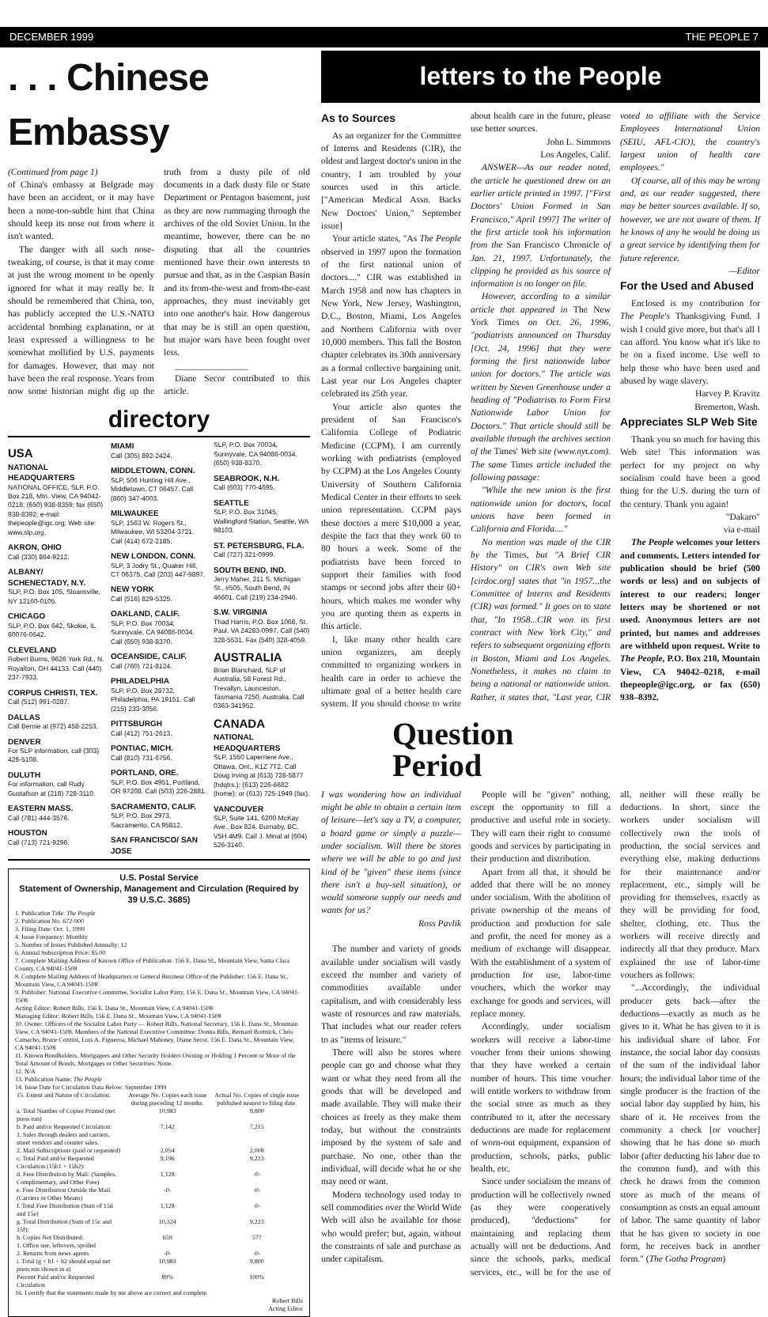DECEMBER 1999 THE PEOPLE 7
. . . Chinese Embassy
(Continued from page 1)
of China's embassy at Belgrade may have been an accident, or it may have been a none-too-subtle hint that China should keep its nose out from where it isn't wanted.
The danger with all such nose-tweaking, of course, is that it may come at just the wrong moment to be openly ignored for what it may really be. It should be remembered that China, too, has publicly accepted the U.S.-NATO accidental bombing explanation, or at least expressed a willingness to be somewhat mollified by U.S. payments for damages. However, that may not have been the real response. Years from now some historian might dig up the truth from a dusty pile of old documents in a dark dusty file or State Department or Pentagon basement, just as they are now rummaging through the archives of the old Soviet Union. In the meantime, however, there can be no disputing that all the countries mentioned have their own interests to pursue and that, as in the Caspian Basin and its from-the-west and from-the-east approaches, they must inevitably get into one another's hair. How dangerous that may be is still an open question, but major wars have been fought over less.
________________
Diane Secor contributed to this article.
directory
USA
NATIONAL HEADQUARTERS
NATIONAL OFFICE, SLP, P.O. Box 218, Mtn. View, CA 94042-0218; (650) 938-8359; fax (650) 938-8392; e-mail: thepeople@igc.org; Web site: www.slp.org.
AKRON, OHIO
Call (330) 864-9212.
ALBANY/ SCHENECTADY, N.Y.
SLP, P.O. Box 105, Sloansville, NY 12160-0105.
CHICAGO
SLP, P.O. Box 642, Skokie, IL 60076-0642.
CLEVELAND
Robert Burns, 9626 York Rd., N. Royalton, OH 44133. Call (440) 237-7933.
CORPUS CHRISTI, TEX.
Call (512) 991-0287.
DALLAS
Call Bernie at (972) 458-2253.
DENVER
For SLP information, call (303) 426-5108.
DULUTH
For information, call Rudy Gustafson at (218) 728-3110.
EASTERN MASS.
Call (781) 444-3576.
HOUSTON
Call (713) 721-9296.
MIAMI
Call (305) 892-2424.
MIDDLETOWN, CONN.
SLP, 506 Hunting Hill Ave., Middletown, CT 06457. Call (860) 347-4003.
MILWAUKEE
SLP, 1563 W. Rogers St., Milwaukee, WI 53204-3721. Call (414) 672-2185.
NEW LONDON, CONN.
SLP, 3 Jodry St., Quaker Hill, CT 06375. Call (203) 447-9897.
NEW YORK
Call (516) 829-5325.
OAKLAND, CALIF.
SLP, P.O. Box 70034, Sunnyvale, CA 94086-0034. Call (650) 938-8370.
OCEANSIDE, CALIF.
Call (760) 721-8124.
PHILADELPHIA
SLP, P.O. Box 28732, Philadelphia, PA 19151. Call (215) 233-3056.
PITTSBURGH
Call (412) 751-2613.
PONTIAC, MICH.
Call (810) 731-6756.
PORTLAND, ORE.
SLP, P.O. Box 4951, Portland, OR 97208. Call (503) 226-2881.
SACRAMENTO, CALIF.
SLP, P.O. Box 2973, Sacramento, CA 95812.
SAN FRANCISCO/ SAN JOSE
SLP, P.O. Box 70034, Sunnyvale, CA 94086-0034. (650) 938-8370.
SEABROOK, N.H.
Call (603) 770-4695.
SEATTLE
SLP, P.O. Box 31045, Wallingford Station, Seattle, WA 98103.
ST. PETERSBURG, FLA.
Call (727) 321-0999.
SOUTH BEND, IND.
Jerry Maher, 211 S. Michigan St., #505, South Bend, IN 46601. Call (219) 234-2946.
S.W. VIRGINIA
Thad Harris, P.O. Box 1068, St. Paul, VA 24283-0997. Call (540) 328-5531. Fax (540) 328-4059.
AUSTRALIA
Brian Blanchard, SLP of Australia, 58 Forest Rd., Trevallyn, Launceston, Tasmania 7250, Australia. Call 0363-341952.
CANADA
NATIONAL HEADQUARTERS
SLP, 1550 Laperriere Ave., Ottawa, Ont., K1Z 7T2. Call Doug Irving at (613) 728-5877 (hdqtrs.); (613) 226-6682 (home); or (613) 725-1949 (fax).
VANCOUVER
SLP, Suite 141, 6200 McKay Ave., Box 824, Burnaby, BC, V5H 4M9. Call J. Minal at (604) 526-3140.
U.S. Postal Service
Statement of Ownership, Management and Circulation (Required by 39 U.S.C. 3685)
1. Publication Title: The People
2. Publication No. 672-900
3. Filing Date: Oct. 1, 1999
4. Issue Frequency: Monthly
5. Number of Issues Published Annually: 12
6. Annual Subscription Price: $5.00
7. Complete Mailing Address of Known Office of Publication: 156 E. Dana St., Mountain View, Santa Clara County, CA 94041-1508
8. Complete Mailing Address of Headquarters or General Business Office of the Publisher: 156 E. Dana St., Mountain View, CA 94041-1508
9. Publisher: National Executive Committee, Socialist Labor Party, 156 E. Dana St., Mountain View, CA 94041-1508
Acting Editor: Robert Bills, 156 E. Dana St., Mountain View, CA 94041-1508
Managing Editor: Robert Bills, 156 E. Dana St., Mountain View, CA 94041-1508
10. Owner: Officers of the Socialist Labor Party — Robert Bills, National Secretary, 156 E. Dana St., Mountain View, CA 94041-1508. Members of the National Executive Committee: Donna Bills, Bernard Bortnick, Chris Camacho, Bruce Cozzini, Luis A. Figueroa, Michael Mahoney, Diane Secor, 156 E. Dana St., Mountain View, CA 94041-1508
11. Known Bondholders, Mortgagees and Other Security Holders Owning or Holding 1 Percent or More of the Total Amount of Bonds, Mortgages or Other Securities: None.
12. N/A
13. Publication Name: The People
14. Issue Date for Circulation Data Below: September 1999
| 15. Extent and Nature of Circulation: | Average No. Copies each issue during preceding 12 months. | Actual No. Copies of single issue published nearest to filing date. |
| --- | --- | --- |
| a. Total Number of Copies Printed (net press run) | 10,983 | 9,800 |
| b. Paid and/or Requested Circulation: 1. Sales through dealers and carriers, street vendors and counter sales. | 7,142 | 7,215 |
| 2. Mail Subscriptions (paid or requested) | 2,054 | 2,008 |
| c. Total Paid and/or Requested Circulation (15b1 + 15b2): | 9,196 | 9,223 |
| d. Free Distribution by Mail: (Samples, Complimentary, and Other Free) | 1,128 | -0- |
| e. Free Distribution Outside the Mail (Carriers or Other Means) | -0- | -0- |
| f. Total Free Distribution (Sum of 15d and 15e) | 1,128 | -0- |
| g. Total Distribution (Sum of 15c and 15f): | 10,324 | 9,223 |
| h. Copies Not Distributed: 1. Office use, leftovers, spoiled | 659 | 577 |
| 2. Returns from news agents. | -0- | -0- |
| i. Total (g + h1 + h2 should equal net press run shown in a) | 10,983 | 9,800 |
| Percent Paid and/or Requested Circulation | 89% | 100% |
16. I certify that the statements made by me above are correct and complete.
Robert Bills
Acting Editor
letters to the People
As to Sources
As an organizer for the Committee of Interns and Residents (CIR), the oldest and largest doctor's union in the country, I am troubled by your sources used in this article. ["American Medical Assn. Backs New Doctors' Union," September issue]
Your article states, "As The People observed in 1997 upon the formation of the first national union of doctors...." CIR was established in March 1958 and now has chapters in New York, New Jersey, Washington, D.C., Boston, Miami, Los Angeles and Northern California with over 10,000 members. This fall the Boston chapter celebrates its 30th anniversary as a formal collective bargaining unit. Last year our Los Angeles chapter celebrated its 25th year.
Your article also quotes the president of San Francisco's California College of Podiatric Medicine (CCPM). I am currently working with podiatrists (employed by CCPM) at the Los Angeles County University of Southern California Medical Center in their efforts to seek union representation. CCPM pays these doctors a mere $10,000 a year, despite the fact that they work 60 to 80 hours a week. Some of the podiatrists have been forced to support their families with food stamps or second jobs after their 60+ hours, which makes me wonder why you are quoting them as experts in this article.
I, like many other health care union organizers, am deeply committed to organizing workers in health care in order to achieve the ultimate goal of a better health care system. If you should choose to write about health care in the future, please use better sources.
John L. Simmons
Los Angeles, Calif.
ANSWER—As our reader noted, the article he questioned drew on an earlier article printed in 1997. ["First Doctors' Union Formed in San Francisco," April 1997] The writer of the first article took his information from the San Francisco Chronicle of Jan. 21, 1997. Unfortunately, the clipping he provided as his source of information is no longer on file.
However, according to a similar article that appeared in The New York Times on Oct. 26, 1996, "podiatrists announced on Thursday [Oct. 24, 1996] that they were forming the first nationwide labor union for doctors." The article was written by Steven Greenhouse under a heading of "Podiatrists to Form First Nationwide Labor Union for Doctors." That article should still be available through the archives section of the Times' Web site (www.nyt.com). The same Times article included the following passage:
"While the new union is the first nationwide union for doctors, local unions have been formed in California and Florida...."
No mention was made of the CIR by the Times, but "A Brief CIR History" on CIR's own Web site [cirdoc.org] states that "in 1957...the Committee of Interns and Residents (CIR) was formed." It goes on to state that, "In 1958...CIR won its first contract with New York City," and refers to subsequent organizing efforts in Boston, Miami and Los Angeles. Nonetheless, it makes no claim to being a national or nationwide union. Rather, it states that, "Last year, CIR voted to affiliate with the Service Employees International Union (SEIU, AFL-CIO), the country's largest union of health care employees."
Of course, all of this may be wrong and, as our reader suggested, there may be better sources available. If so, however, we are not aware of them. If he knows of any he would be doing us a great service by identifying them for future reference.
—Editor
For the Used and Abused
Enclosed is my contribution for The People's Thanksgiving Fund. I wish I could give more, but that's all I can afford. You know what it's like to be on a fixed income. Use well to help those who have been used and abused by wage slavery.
Harvey P. Kravitz
Bremerton, Wash.
Appreciates SLP Web Site
Thank you so much for having this Web site! This information was perfect for my project on why socialism could have been a good thing for the U.S. during the turn of the century. Thank you again!
"Dakaro"
via e-mail
The People welcomes your letters and comments. Letters intended for publication should be brief (500 words or less) and on subjects of interest to our readers; longer letters may be shortened or not used. Anonymous letters are not printed, but names and addresses are withheld upon request. Write to The People, P.O. Box 218, Mountain View, CA 94042–0218, e-mail thepeople@igc.org, or fax (650) 938–8392.
Question
Period
I was wondering how an individual might be able to obtain a certain item of leisure—let's say a TV, a computer, a board game or simply a puzzle—under socialism. Will there be stores where we will be able to go and just kind of be "given" these items (since there isn't a buy-sell situation), or would someone supply our needs and wants for us?
Ross Pavlik
The number and variety of goods available under socialism will vastly exceed the number and variety of commodities available under capitalism, and with considerably less waste of resources and raw materials. That includes what our reader refers to as "items of leisure."
There will also be stores where people can go and choose what they want or what they need from all the goods that will be developed and made available. They will make their choices as freely as they make them today, but without the constraints imposed by the system of sale and purchase. No one, other than the individual, will decide what he or she may need or want.
Modern technology used today to sell commodities over the World Wide Web will also be available for those who would prefer; but, again, without the constraints of sale and purchase as under capitalism.
People will be "given" nothing, except the opportunity to fill a productive and useful role in society. They will earn their right to consume goods and services by participating in their production and distribution.
Apart from all that, it should be added that there will be no money under socialism. With the abolition of private ownership of the means of production and production for sale and profit, the need for money as a medium of exchange will disappear. With the establishment of a system of production for use, labor-time vouchers, which the worker may exchange for goods and services, will replace money.
Accordingly, under socialism workers will receive a labor-time voucher from their unions showing that they have worked a certain number of hours. This time voucher will entitle workers to withdraw from the social store as much as they contributed to it, after the necessary deductions are made for replacement of worn-out equipment, expansion of production, schools, parks, public health, etc.
Since under socialism the means of production will be collectively owned (as they were cooperatively produced), "deductions" for maintaining and replacing them actually will not be deductions. And since the schools, parks, medical services, etc., will be for the use of all, neither will these really be deductions. In short, since the workers under socialism will collectively own the tools of production, the social services and everything else, making deductions for their maintenance and/or replacement, etc., simply will be providing for themselves, exactly as they will be providing for food, shelter, clothing, etc. Thus the workers will receive directly and indirectly all that they produce. Marx explained the use of labor-time vouchers as follows:
"...Accordingly, the individual producer gets back—after the deductions—exactly as much as he gives to it. What he has given to it is his individual share of labor. For instance, the social labor day consists of the sum of the individual labor hours; the individual labor time of the single producer is the fraction of the social labor day supplied by him, his share of it. He receives from the community a check [or voucher] showing that he has done so much labor (after deducting his labor due to the common fund), and with this check he draws from the common store as much of the means of consumption as costs an equal amount of labor. The same quantity of labor that he has given to society in one form, he receives back in another form." (The Gotha Program)